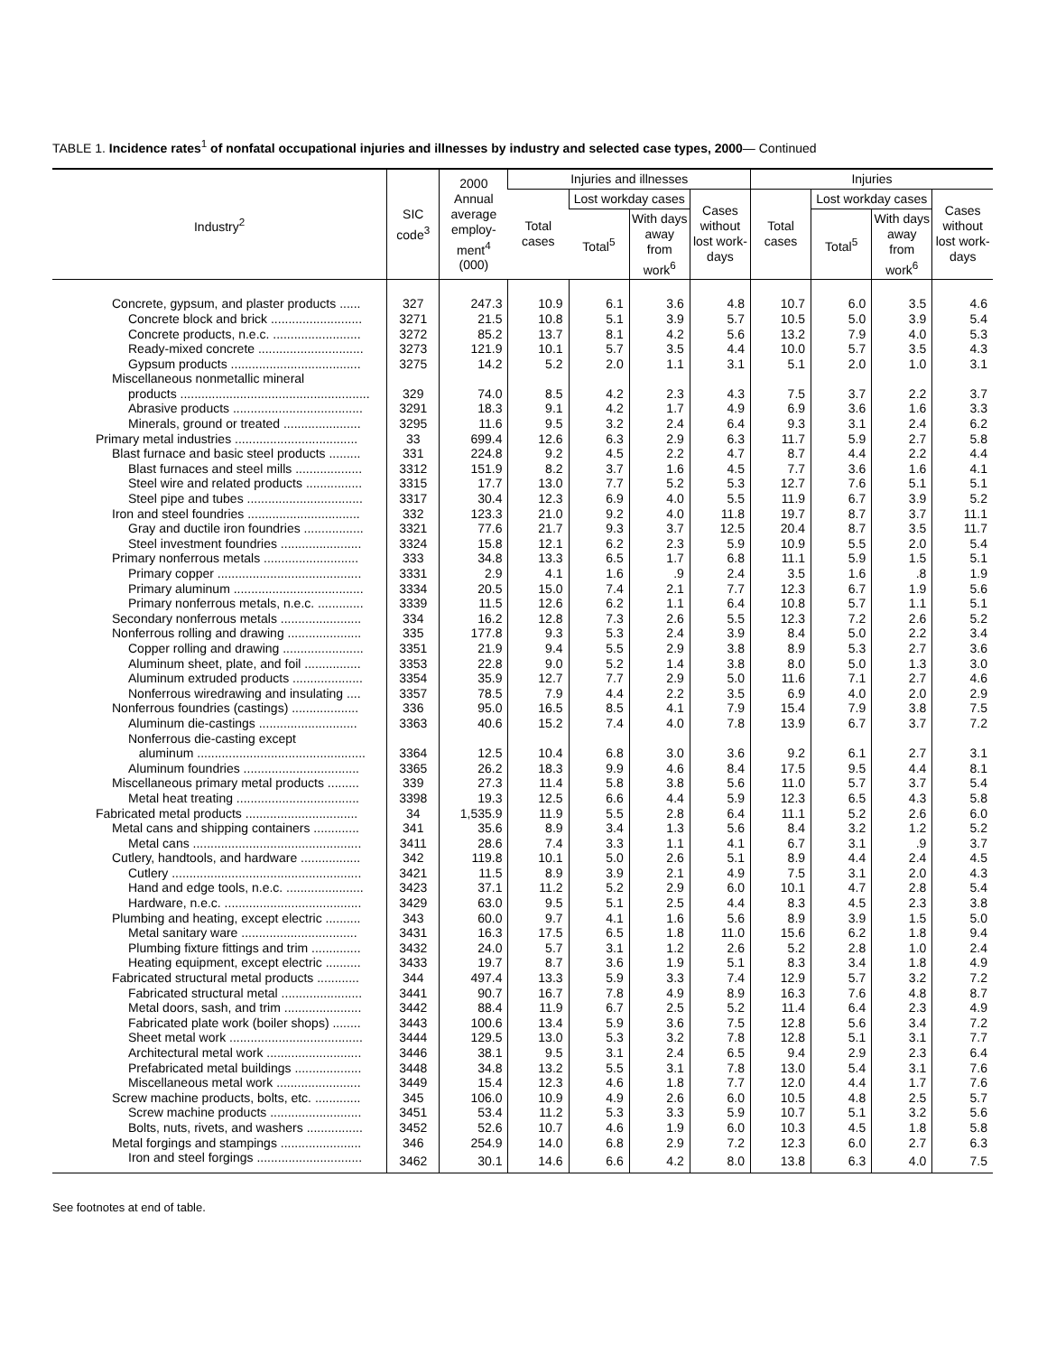TABLE 1. Incidence rates<sup>1</sup> of nonfatal occupational injuries and illnesses by industry and selected case types, 2000— Continued
| Industry<sup>2</sup> | SIC code<sup>3</sup> | 2000 Annual average employ-ment<sup>4</sup> (000) | Injuries and illnesses | | | | Injuries | | | |
| --- | --- | --- | --- | --- | --- | --- | --- | --- | --- | --- |
| | | | Total cases | Lost workday cases | | Cases without lost work-days | Total cases | Lost workday cases | | Cases without lost work-days |
| | | | | Total<sup>5</sup> | With days away from work<sup>6</sup> | | | Total<sup>5</sup> | With days away from work<sup>6</sup> | |
| Concrete, gypsum, and plaster products ...... | 327 | 247.3 | 10.9 | 6.1 | 3.6 | 4.8 | 10.7 | 6.0 | 3.5 | 4.6 |
| Concrete block and brick .......................... | 3271 | 21.5 | 10.8 | 5.1 | 3.9 | 5.7 | 10.5 | 5.0 | 3.9 | 5.4 |
| Concrete products, n.e.c. ......................... | 3272 | 85.2 | 13.7 | 8.1 | 4.2 | 5.6 | 13.2 | 7.9 | 4.0 | 5.3 |
| Ready-mixed concrete .............................. | 3273 | 121.9 | 10.1 | 5.7 | 3.5 | 4.4 | 10.0 | 5.7 | 3.5 | 4.3 |
| Gypsum products ..................................... | 3275 | 14.2 | 5.2 | 2.0 | 1.1 | 3.1 | 5.1 | 2.0 | 1.0 | 3.1 |
| Miscellaneous nonmetallic mineral | | | | | | | | | | |
| products ...................................................... | 329 | 74.0 | 8.5 | 4.2 | 2.3 | 4.3 | 7.5 | 3.7 | 2.2 | 3.7 |
| Abrasive products ..................................... | 3291 | 18.3 | 9.1 | 4.2 | 1.7 | 4.9 | 6.9 | 3.6 | 1.6 | 3.3 |
| Minerals, ground or treated ...................... | 3295 | 11.6 | 9.5 | 3.2 | 2.4 | 6.4 | 9.3 | 3.1 | 2.4 | 6.2 |
| Primary metal industries ................................... | 33 | 699.4 | 12.6 | 6.3 | 2.9 | 6.3 | 11.7 | 5.9 | 2.7 | 5.8 |
| Blast furnace and basic steel products ......... | 331 | 224.8 | 9.2 | 4.5 | 2.2 | 4.7 | 8.7 | 4.4 | 2.2 | 4.4 |
| Blast furnaces and steel mills ................... | 3312 | 151.9 | 8.2 | 3.7 | 1.6 | 4.5 | 7.7 | 3.6 | 1.6 | 4.1 |
| Steel wire and related products ................ | 3315 | 17.7 | 13.0 | 7.7 | 5.2 | 5.3 | 12.7 | 7.6 | 5.1 | 5.1 |
| Steel pipe and tubes ................................. | 3317 | 30.4 | 12.3 | 6.9 | 4.0 | 5.5 | 11.9 | 6.7 | 3.9 | 5.2 |
| Iron and steel foundries ................................ | 332 | 123.3 | 21.0 | 9.2 | 4.0 | 11.8 | 19.7 | 8.7 | 3.7 | 11.1 |
| Gray and ductile iron foundries ................. | 3321 | 77.6 | 21.7 | 9.3 | 3.7 | 12.5 | 20.4 | 8.7 | 3.5 | 11.7 |
| Steel investment foundries ....................... | 3324 | 15.8 | 12.1 | 6.2 | 2.3 | 5.9 | 10.9 | 5.5 | 2.0 | 5.4 |
| Primary nonferrous metals ........................... | 333 | 34.8 | 13.3 | 6.5 | 1.7 | 6.8 | 11.1 | 5.9 | 1.5 | 5.1 |
| Primary copper ......................................... | 3331 | 2.9 | 4.1 | 1.6 | .9 | 2.4 | 3.5 | 1.6 | .8 | 1.9 |
| Primary aluminum ..................................... | 3334 | 20.5 | 15.0 | 7.4 | 2.1 | 7.7 | 12.3 | 6.7 | 1.9 | 5.6 |
| Primary nonferrous metals, n.e.c. ............. | 3339 | 11.5 | 12.6 | 6.2 | 1.1 | 6.4 | 10.8 | 5.7 | 1.1 | 5.1 |
| Secondary nonferrous metals ....................... | 334 | 16.2 | 12.8 | 7.3 | 2.6 | 5.5 | 12.3 | 7.2 | 2.6 | 5.2 |
| Nonferrous rolling and drawing ..................... | 335 | 177.8 | 9.3 | 5.3 | 2.4 | 3.9 | 8.4 | 5.0 | 2.2 | 3.4 |
| Copper rolling and drawing ....................... | 3351 | 21.9 | 9.4 | 5.5 | 2.9 | 3.8 | 8.9 | 5.3 | 2.7 | 3.6 |
| Aluminum sheet, plate, and foil ................ | 3353 | 22.8 | 9.0 | 5.2 | 1.4 | 3.8 | 8.0 | 5.0 | 1.3 | 3.0 |
| Aluminum extruded products .................... | 3354 | 35.9 | 12.7 | 7.7 | 2.9 | 5.0 | 11.6 | 7.1 | 2.7 | 4.6 |
| Nonferrous wiredrawing and insulating .... | 3357 | 78.5 | 7.9 | 4.4 | 2.2 | 3.5 | 6.9 | 4.0 | 2.0 | 2.9 |
| Nonferrous foundries (castings) ................... | 336 | 95.0 | 16.5 | 8.5 | 4.1 | 7.9 | 15.4 | 7.9 | 3.8 | 7.5 |
| Aluminum die-castings ............................ | 3363 | 40.6 | 15.2 | 7.4 | 4.0 | 7.8 | 13.9 | 6.7 | 3.7 | 7.2 |
| Nonferrous die-casting except | | | | | | | | | | |
| aluminum ................................................ | 3364 | 12.5 | 10.4 | 6.8 | 3.0 | 3.6 | 9.2 | 6.1 | 2.7 | 3.1 |
| Aluminum foundries ................................. | 3365 | 26.2 | 18.3 | 9.9 | 4.6 | 8.4 | 17.5 | 9.5 | 4.4 | 8.1 |
| Miscellaneous primary metal products ......... | 339 | 27.3 | 11.4 | 5.8 | 3.8 | 5.6 | 11.0 | 5.7 | 3.7 | 5.4 |
| Metal heat treating ................................... | 3398 | 19.3 | 12.5 | 6.6 | 4.4 | 5.9 | 12.3 | 6.5 | 4.3 | 5.8 |
| Fabricated metal products ................................ | 34 | 1,535.9 | 11.9 | 5.5 | 2.8 | 6.4 | 11.1 | 5.2 | 2.6 | 6.0 |
| Metal cans and shipping containers ............. | 341 | 35.6 | 8.9 | 3.4 | 1.3 | 5.6 | 8.4 | 3.2 | 1.2 | 5.2 |
| Metal cans ................................................ | 3411 | 28.6 | 7.4 | 3.3 | 1.1 | 4.1 | 6.7 | 3.1 | .9 | 3.7 |
| Cutlery, handtools, and hardware ................. | 342 | 119.8 | 10.1 | 5.0 | 2.6 | 5.1 | 8.9 | 4.4 | 2.4 | 4.5 |
| Cutlery ...................................................... | 3421 | 11.5 | 8.9 | 3.9 | 2.1 | 4.9 | 7.5 | 3.1 | 2.0 | 4.3 |
| Hand and edge tools, n.e.c. ...................... | 3423 | 37.1 | 11.2 | 5.2 | 2.9 | 6.0 | 10.1 | 4.7 | 2.8 | 5.4 |
| Hardware, n.e.c. ....................................... | 3429 | 63.0 | 9.5 | 5.1 | 2.5 | 4.4 | 8.3 | 4.5 | 2.3 | 3.8 |
| Plumbing and heating, except electric .......... | 343 | 60.0 | 9.7 | 4.1 | 1.6 | 5.6 | 8.9 | 3.9 | 1.5 | 5.0 |
| Metal sanitary ware ................................. | 3431 | 16.3 | 17.5 | 6.5 | 1.8 | 11.0 | 15.6 | 6.2 | 1.8 | 9.4 |
| Plumbing fixture fittings and trim .............. | 3432 | 24.0 | 5.7 | 3.1 | 1.2 | 2.6 | 5.2 | 2.8 | 1.0 | 2.4 |
| Heating equipment, except electric .......... | 3433 | 19.7 | 8.7 | 3.6 | 1.9 | 5.1 | 8.3 | 3.4 | 1.8 | 4.9 |
| Fabricated structural metal products ............ | 344 | 497.4 | 13.3 | 5.9 | 3.3 | 7.4 | 12.9 | 5.7 | 3.2 | 7.2 |
| Fabricated structural metal ....................... | 3441 | 90.7 | 16.7 | 7.8 | 4.9 | 8.9 | 16.3 | 7.6 | 4.8 | 8.7 |
| Metal doors, sash, and trim ...................... | 3442 | 88.4 | 11.9 | 6.7 | 2.5 | 5.2 | 11.4 | 6.4 | 2.3 | 4.9 |
| Fabricated plate work (boiler shops) ........ | 3443 | 100.6 | 13.4 | 5.9 | 3.6 | 7.5 | 12.8 | 5.6 | 3.4 | 7.2 |
| Sheet metal work ...................................... | 3444 | 129.5 | 13.0 | 5.3 | 3.2 | 7.8 | 12.8 | 5.1 | 3.1 | 7.7 |
| Architectural metal work ........................... | 3446 | 38.1 | 9.5 | 3.1 | 2.4 | 6.5 | 9.4 | 2.9 | 2.3 | 6.4 |
| Prefabricated metal buildings ................... | 3448 | 34.8 | 13.2 | 5.5 | 3.1 | 7.8 | 13.0 | 5.4 | 3.1 | 7.6 |
| Miscellaneous metal work ........................ | 3449 | 15.4 | 12.3 | 4.6 | 1.8 | 7.7 | 12.0 | 4.4 | 1.7 | 7.6 |
| Screw machine products, bolts, etc. ............. | 345 | 106.0 | 10.9 | 4.9 | 2.6 | 6.0 | 10.5 | 4.8 | 2.5 | 5.7 |
| Screw machine products .......................... | 3451 | 53.4 | 11.2 | 5.3 | 3.3 | 5.9 | 10.7 | 5.1 | 3.2 | 5.6 |
| Bolts, nuts, rivets, and washers ................ | 3452 | 52.6 | 10.7 | 4.6 | 1.9 | 6.0 | 10.3 | 4.5 | 1.8 | 5.8 |
| Metal forgings and stampings ....................... | 346 | 254.9 | 14.0 | 6.8 | 2.9 | 7.2 | 12.3 | 6.0 | 2.7 | 6.3 |
| Iron and steel forgings .............................. | 3462 | 30.1 | 14.6 | 6.6 | 4.2 | 8.0 | 13.8 | 6.3 | 4.0 | 7.5 |
See footnotes at end of table.